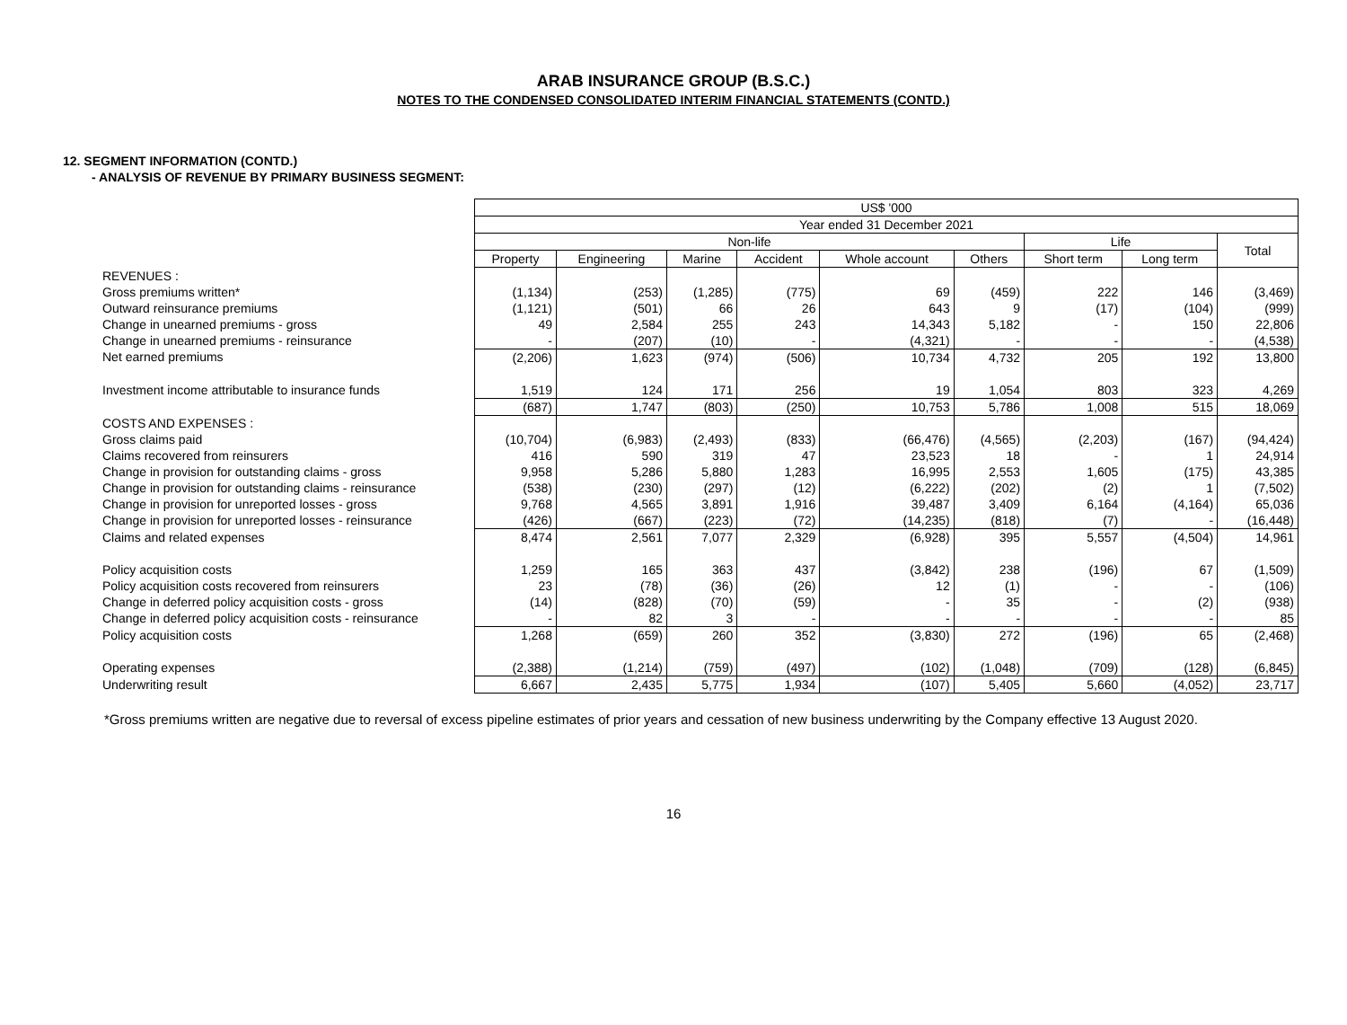ARAB INSURANCE GROUP (B.S.C.)
NOTES TO THE CONDENSED CONSOLIDATED INTERIM FINANCIAL STATEMENTS (CONTD.)
12. SEGMENT INFORMATION (CONTD.)
- ANALYSIS OF REVENUE BY PRIMARY BUSINESS SEGMENT:
| | US$ '000 | | | | | | | | |
| | Year ended 31 December 2021 | | | | | | | | |
| | Non-life | | | | | | Life | | Total |
| | Property | Engineering | Marine | Accident | Whole account | Others | Short term | Long term | |
| REVENUES : | | | | | | | | | |
| Gross premiums written* | (1,134) | (253) | (1,285) | (775) | 69 | (459) | 222 | 146 | (3,469) |
| Outward reinsurance premiums | (1,121) | (501) | 66 | 26 | 643 | 9 | (17) | (104) | (999) |
| Change in unearned premiums - gross | 49 | 2,584 | 255 | 243 | 14,343 | 5,182 | - | 150 | 22,806 |
| Change in unearned premiums - reinsurance | - | (207) | (10) | - | (4,321) | - | - | - | (4,538) |
| Net earned premiums | (2,206) | 1,623 | (974) | (506) | 10,734 | 4,732 | 205 | 192 | 13,800 |
| Investment income attributable to insurance funds | 1,519 | 124 | 171 | 256 | 19 | 1,054 | 803 | 323 | 4,269 |
| | (687) | 1,747 | (803) | (250) | 10,753 | 5,786 | 1,008 | 515 | 18,069 |
| COSTS AND EXPENSES : | | | | | | | | | |
| Gross claims paid | (10,704) | (6,983) | (2,493) | (833) | (66,476) | (4,565) | (2,203) | (167) | (94,424) |
| Claims recovered from reinsurers | 416 | 590 | 319 | 47 | 23,523 | 18 | - | 1 | 24,914 |
| Change in provision for outstanding claims - gross | 9,958 | 5,286 | 5,880 | 1,283 | 16,995 | 2,553 | 1,605 | (175) | 43,385 |
| Change in provision for outstanding claims - reinsurance | (538) | (230) | (297) | (12) | (6,222) | (202) | (2) | 1 | (7,502) |
| Change in provision for unreported losses - gross | 9,768 | 4,565 | 3,891 | 1,916 | 39,487 | 3,409 | 6,164 | (4,164) | 65,036 |
| Change in provision for unreported losses - reinsurance | (426) | (667) | (223) | (72) | (14,235) | (818) | (7) | - | (16,448) |
| Claims and related expenses | 8,474 | 2,561 | 7,077 | 2,329 | (6,928) | 395 | 5,557 | (4,504) | 14,961 |
| Policy acquisition costs | 1,259 | 165 | 363 | 437 | (3,842) | 238 | (196) | 67 | (1,509) |
| Policy acquisition costs recovered from reinsurers | 23 | (78) | (36) | (26) | 12 | (1) | - | - | (106) |
| Change in deferred policy acquisition costs - gross | (14) | (828) | (70) | (59) | - | 35 | - | (2) | (938) |
| Change in deferred policy acquisition costs - reinsurance | - | 82 | 3 | - | - | - | - | - | 85 |
| Policy acquisition costs | 1,268 | (659) | 260 | 352 | (3,830) | 272 | (196) | 65 | (2,468) |
| Operating expenses | (2,388) | (1,214) | (759) | (497) | (102) | (1,048) | (709) | (128) | (6,845) |
| Underwriting result | 6,667 | 2,435 | 5,775 | 1,934 | (107) | 5,405 | 5,660 | (4,052) | 23,717 |
*Gross premiums written are negative due to reversal of excess pipeline estimates of prior years and cessation of new business underwriting by the Company effective 13 August 2020.
16